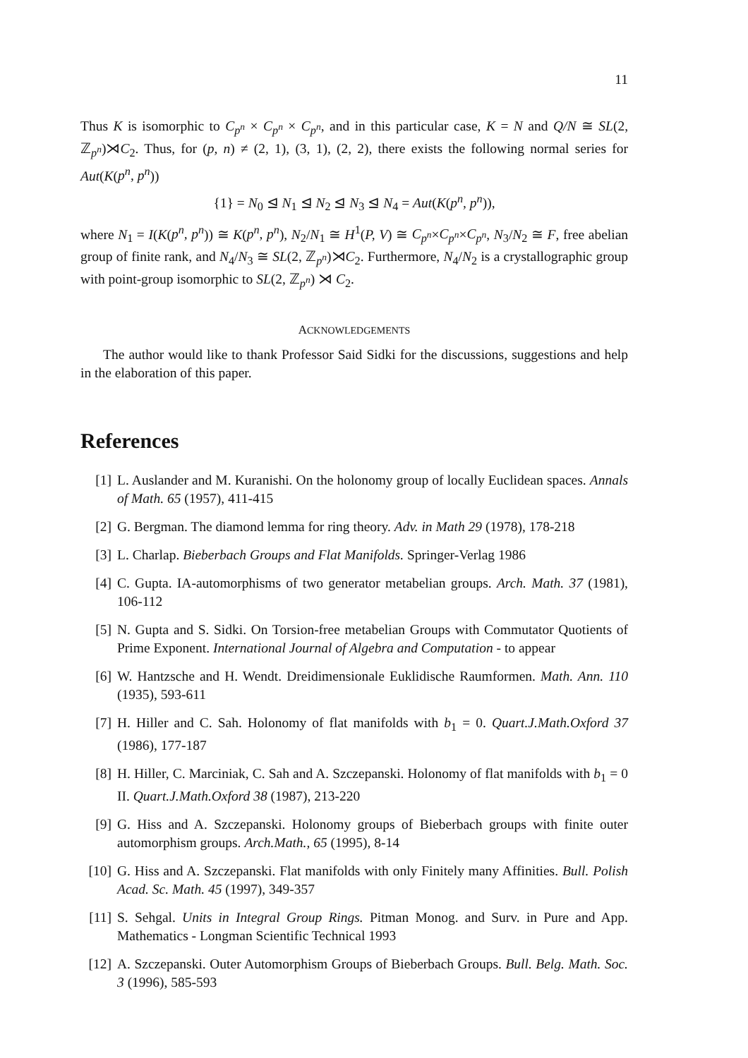11
Thus K is isomorphic to C<sub>p<sup>n</sup></sub> × C<sub>p<sup>n</sup></sub> × C<sub>p<sup>n</sup></sub>, and in this particular case, K = N and Q/N ≅ SL(2, ℤ<sub>p<sup>n</sup></sub>)⋊C<sub>2</sub>. Thus, for (p, n) ≠ (2, 1), (3, 1), (2, 2), there exists the following normal series for Aut(K(p<sup>n</sup>, p<sup>n</sup>))
{1} = N<sub>0</sub> ⊴ N<sub>1</sub> ⊴ N<sub>2</sub> ⊴ N<sub>3</sub> ⊴ N<sub>4</sub> = Aut(K(p<sup>n</sup>, p<sup>n</sup>)),
where N<sub>1</sub> = I(K(p<sup>n</sup>, p<sup>n</sup>)) ≅ K(p<sup>n</sup>, p<sup>n</sup>), N<sub>2</sub>/N<sub>1</sub> ≅ H<sup>1</sup>(P, V) ≅ C<sub>p<sup>n</sup></sub>×C<sub>p<sup>n</sup></sub>×C<sub>p<sup>n</sup></sub>, N<sub>3</sub>/N<sub>2</sub> ≅ F, free abelian group of finite rank, and N<sub>4</sub>/N<sub>3</sub> ≅ SL(2, ℤ<sub>p<sup>n</sup></sub>)⋊C<sub>2</sub>. Furthermore, N<sub>4</sub>/N<sub>2</sub> is a crystallographic group with point-group isomorphic to SL(2, ℤ<sub>p<sup>n</sup></sub>) ⋊ C<sub>2</sub>.
ACKNOWLEDGEMENTS
The author would like to thank Professor Said Sidki for the discussions, suggestions and help in the elaboration of this paper.
References
[1] L. Auslander and M. Kuranishi. On the holonomy group of locally Euclidean spaces. Annals of Math. 65 (1957), 411-415
[2] G. Bergman. The diamond lemma for ring theory. Adv. in Math 29 (1978), 178-218
[3] L. Charlap. Bieberbach Groups and Flat Manifolds. Springer-Verlag 1986
[4] C. Gupta. IA-automorphisms of two generator metabelian groups. Arch. Math. 37 (1981), 106-112
[5] N. Gupta and S. Sidki. On Torsion-free metabelian Groups with Commutator Quotients of Prime Exponent. International Journal of Algebra and Computation - to appear
[6] W. Hantzsche and H. Wendt. Dreidimensionale Euklidische Raumformen. Math. Ann. 110 (1935), 593-611
[7] H. Hiller and C. Sah. Holonomy of flat manifolds with b<sub>1</sub> = 0. Quart.J.Math.Oxford 37 (1986), 177-187
[8] H. Hiller, C. Marciniak, C. Sah and A. Szczepanski. Holonomy of flat manifolds with b<sub>1</sub> = 0 II. Quart.J.Math.Oxford 38 (1987), 213-220
[9] G. Hiss and A. Szczepanski. Holonomy groups of Bieberbach groups with finite outer automorphism groups. Arch.Math., 65 (1995), 8-14
[10] G. Hiss and A. Szczepanski. Flat manifolds with only Finitely many Affinities. Bull. Polish Acad. Sc. Math. 45 (1997), 349-357
[11] S. Sehgal. Units in Integral Group Rings. Pitman Monog. and Surv. in Pure and App. Mathematics - Longman Scientific Technical 1993
[12] A. Szczepanski. Outer Automorphism Groups of Bieberbach Groups. Bull. Belg. Math. Soc. 3 (1996), 585-593